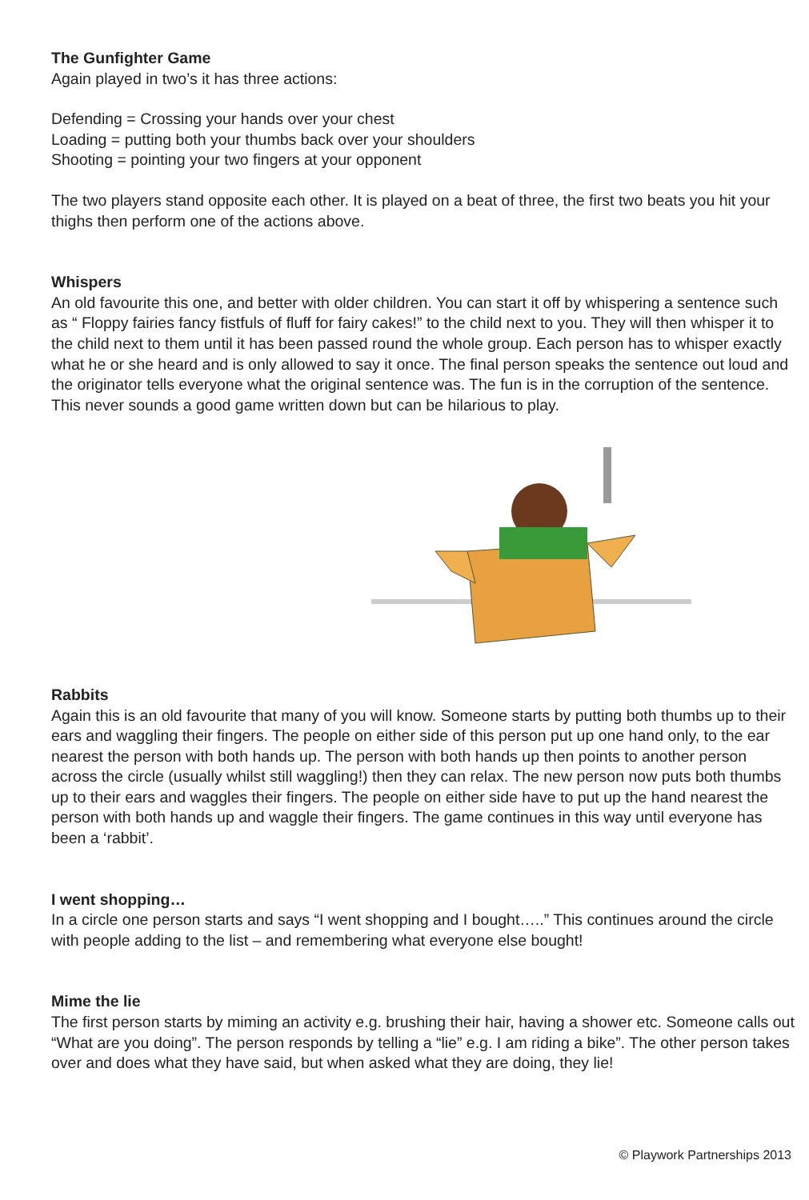The Gunfighter Game
Again played in two’s it has three actions:
Defending = Crossing your hands over your chest
Loading = putting both your thumbs back over your shoulders
Shooting = pointing your two fingers at your opponent
The two players stand opposite each other. It is played on a beat of three, the first two beats you hit your thighs then perform one of the actions above.
Whispers
An old favourite this one, and better with older children. You can start it off by whispering a sentence such as “ Floppy fairies fancy fistfuls of fluff for fairy cakes!” to the child next to you. They will then whisper it to the child next to them until it has been passed round the whole group. Each person has to whisper exactly what he or she heard and is only allowed to say it once. The final person speaks the sentence out loud and the originator tells everyone what the original sentence was. The fun is in the corruption of the sentence. This never sounds a good game written down but can be hilarious to play.
Rabbits
Again this is an old favourite that many of you will know. Someone starts by putting both thumbs up to their ears and waggling their fingers. The people on either side of this person put up one hand only, to the ear nearest the person with both hands up. The person with both hands up then points to another person across the circle (usually whilst still waggling!) then they can relax. The new person now puts both thumbs up to their ears and waggles their fingers. The people on either side have to put up the hand nearest the person with both hands up and waggle their fingers. The game continues in this way until everyone has been a ‘rabbit’.
I went shopping…
In a circle one person starts and says “I went shopping and I bought…..” This continues around the circle with people adding to the list – and remembering what everyone else bought!
Mime the lie
The first person starts by miming an activity e.g. brushing their hair, having a shower etc. Someone calls out “What are you doing”. The person responds by telling a “lie” e.g. I am riding a bike”. The other person takes over and does what they have said, but when asked what they are doing, they lie!
© Playwork Partnerships 2013